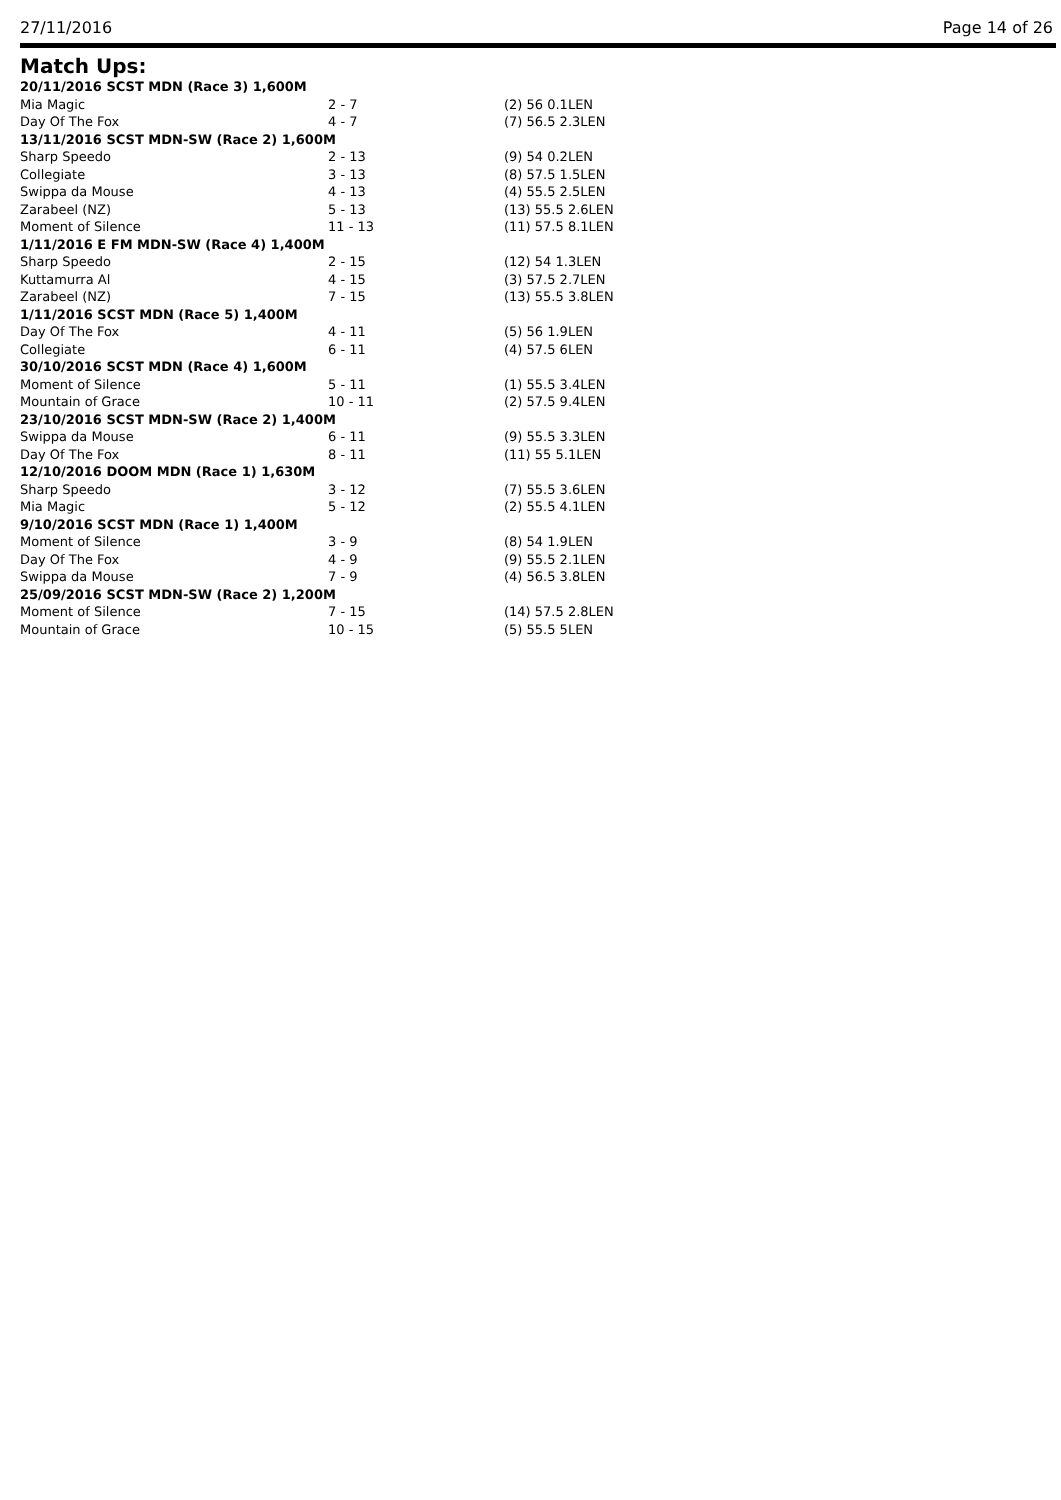27/11/2016 Page 14 of 26
Match Ups:
| 20/11/2016 SCST MDN (Race 3) 1,600M | | |
| --- | --- | --- |
| Mia Magic | 2 - 7 | (2) 56 0.1LEN |
| Day Of The Fox | 4 - 7 | (7) 56.5 2.3LEN |
| 13/11/2016 SCST MDN-SW (Race 2) 1,600M | | |
| Sharp Speedo | 2 - 13 | (9) 54 0.2LEN |
| Collegiate | 3 - 13 | (8) 57.5 1.5LEN |
| Swippa da Mouse | 4 - 13 | (4) 55.5 2.5LEN |
| Zarabeel (NZ) | 5 - 13 | (13) 55.5 2.6LEN |
| Moment of Silence | 11 - 13 | (11) 57.5 8.1LEN |
| 1/11/2016 E FM MDN-SW (Race 4) 1,400M | | |
| Sharp Speedo | 2 - 15 | (12) 54 1.3LEN |
| Kuttamurra Al | 4 - 15 | (3) 57.5 2.7LEN |
| Zarabeel (NZ) | 7 - 15 | (13) 55.5 3.8LEN |
| 1/11/2016 SCST MDN (Race 5) 1,400M | | |
| Day Of The Fox | 4 - 11 | (5) 56 1.9LEN |
| Collegiate | 6 - 11 | (4) 57.5 6LEN |
| 30/10/2016 SCST MDN (Race 4) 1,600M | | |
| Moment of Silence | 5 - 11 | (1) 55.5 3.4LEN |
| Mountain of Grace | 10 - 11 | (2) 57.5 9.4LEN |
| 23/10/2016 SCST MDN-SW (Race 2) 1,400M | | |
| Swippa da Mouse | 6 - 11 | (9) 55.5 3.3LEN |
| Day Of The Fox | 8 - 11 | (11) 55 5.1LEN |
| 12/10/2016 DOOM MDN (Race 1) 1,630M | | |
| Sharp Speedo | 3 - 12 | (7) 55.5 3.6LEN |
| Mia Magic | 5 - 12 | (2) 55.5 4.1LEN |
| 9/10/2016 SCST MDN (Race 1) 1,400M | | |
| Moment of Silence | 3 - 9 | (8) 54 1.9LEN |
| Day Of The Fox | 4 - 9 | (9) 55.5 2.1LEN |
| Swippa da Mouse | 7 - 9 | (4) 56.5 3.8LEN |
| 25/09/2016 SCST MDN-SW (Race 2) 1,200M | | |
| Moment of Silence | 7 - 15 | (14) 57.5 2.8LEN |
| Mountain of Grace | 10 - 15 | (5) 55.5 5LEN |